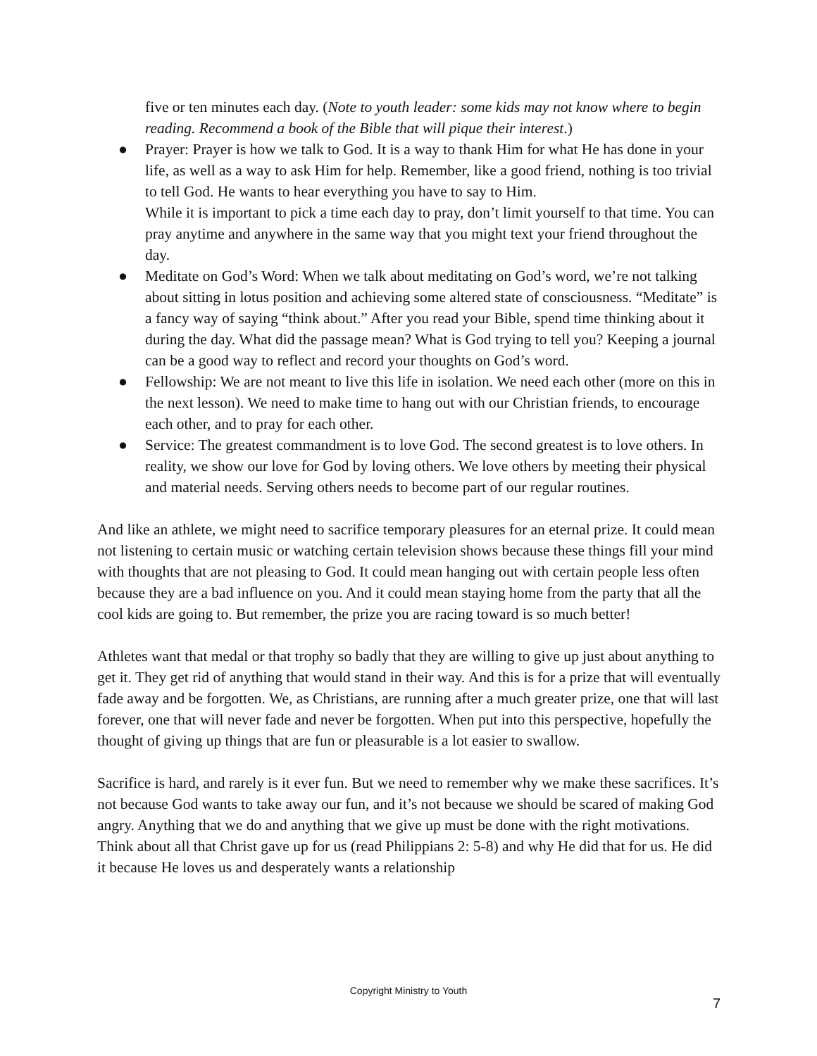five or ten minutes each day. (Note to youth leader: some kids may not know where to begin reading. Recommend a book of the Bible that will pique their interest.)
● Prayer: Prayer is how we talk to God. It is a way to thank Him for what He has done in your life, as well as a way to ask Him for help. Remember, like a good friend, nothing is too trivial to tell God. He wants to hear everything you have to say to Him.
While it is important to pick a time each day to pray, don’t limit yourself to that time. You can pray anytime and anywhere in the same way that you might text your friend throughout the day.
● Meditate on God’s Word: When we talk about meditating on God’s word, we’re not talking about sitting in lotus position and achieving some altered state of consciousness. “Meditate” is a fancy way of saying “think about.” After you read your Bible, spend time thinking about it during the day. What did the passage mean? What is God trying to tell you? Keeping a journal can be a good way to reflect and record your thoughts on God’s word.
● Fellowship: We are not meant to live this life in isolation. We need each other (more on this in the next lesson). We need to make time to hang out with our Christian friends, to encourage each other, and to pray for each other.
● Service: The greatest commandment is to love God. The second greatest is to love others. In reality, we show our love for God by loving others. We love others by meeting their physical and material needs. Serving others needs to become part of our regular routines.
And like an athlete, we might need to sacrifice temporary pleasures for an eternal prize. It could mean not listening to certain music or watching certain television shows because these things fill your mind with thoughts that are not pleasing to God. It could mean hanging out with certain people less often because they are a bad influence on you. And it could mean staying home from the party that all the cool kids are going to. But remember, the prize you are racing toward is so much better!
Athletes want that medal or that trophy so badly that they are willing to give up just about anything to get it. They get rid of anything that would stand in their way. And this is for a prize that will eventually fade away and be forgotten. We, as Christians, are running after a much greater prize, one that will last forever, one that will never fade and never be forgotten. When put into this perspective, hopefully the thought of giving up things that are fun or pleasurable is a lot easier to swallow.
Sacrifice is hard, and rarely is it ever fun. But we need to remember why we make these sacrifices. It’s not because God wants to take away our fun, and it’s not because we should be scared of making God angry. Anything that we do and anything that we give up must be done with the right motivations. Think about all that Christ gave up for us (read Philippians 2: 5-8) and why He did that for us. He did it because He loves us and desperately wants a relationship
Copyright Ministry to Youth
7